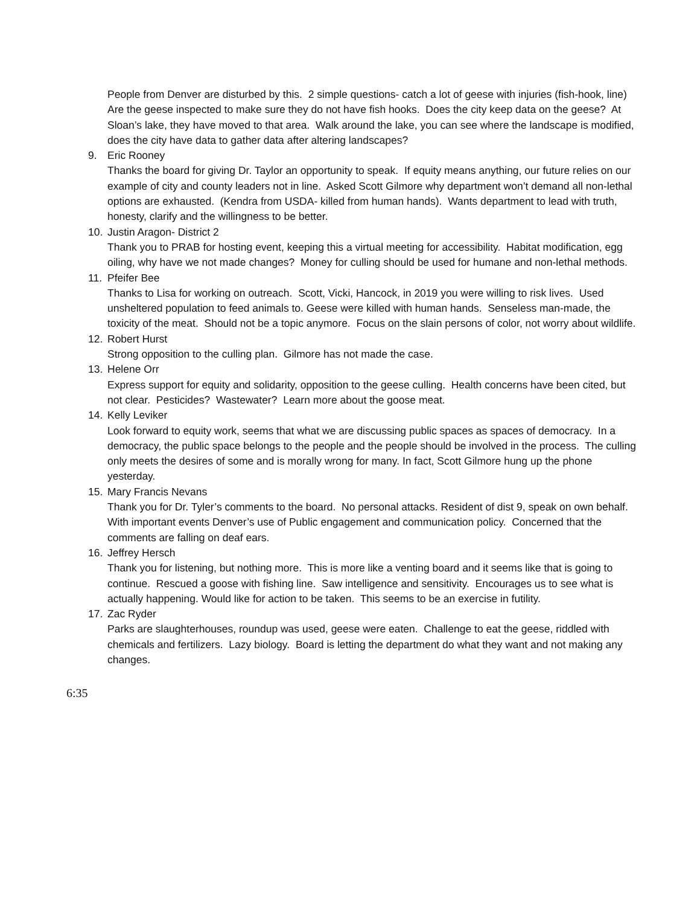People from Denver are disturbed by this. 2 simple questions- catch a lot of geese with injuries (fish-hook, line) Are the geese inspected to make sure they do not have fish hooks. Does the city keep data on the geese? At Sloan’s lake, they have moved to that area. Walk around the lake, you can see where the landscape is modified, does the city have data to gather data after altering landscapes?
9. Eric Rooney
Thanks the board for giving Dr. Taylor an opportunity to speak. If equity means anything, our future relies on our example of city and county leaders not in line. Asked Scott Gilmore why department won’t demand all non-lethal options are exhausted. (Kendra from USDA- killed from human hands). Wants department to lead with truth, honesty, clarify and the willingness to be better.
10. Justin Aragon- District 2
Thank you to PRAB for hosting event, keeping this a virtual meeting for accessibility. Habitat modification, egg oiling, why have we not made changes? Money for culling should be used for humane and non-lethal methods.
11. Pfeifer Bee
Thanks to Lisa for working on outreach. Scott, Vicki, Hancock, in 2019 you were willing to risk lives. Used unsheltered population to feed animals to. Geese were killed with human hands. Senseless man-made, the toxicity of the meat. Should not be a topic anymore. Focus on the slain persons of color, not worry about wildlife.
12. Robert Hurst
Strong opposition to the culling plan. Gilmore has not made the case.
13. Helene Orr
Express support for equity and solidarity, opposition to the geese culling. Health concerns have been cited, but not clear. Pesticides? Wastewater? Learn more about the goose meat.
14. Kelly Leviker
Look forward to equity work, seems that what we are discussing public spaces as spaces of democracy. In a democracy, the public space belongs to the people and the people should be involved in the process. The culling only meets the desires of some and is morally wrong for many. In fact, Scott Gilmore hung up the phone yesterday.
15. Mary Francis Nevans
Thank you for Dr. Tyler’s comments to the board. No personal attacks. Resident of dist 9, speak on own behalf. With important events Denver’s use of Public engagement and communication policy. Concerned that the comments are falling on deaf ears.
16. Jeffrey Hersch
Thank you for listening, but nothing more. This is more like a venting board and it seems like that is going to continue. Rescued a goose with fishing line. Saw intelligence and sensitivity. Encourages us to see what is actually happening. Would like for action to be taken. This seems to be an exercise in futility.
17. Zac Ryder
Parks are slaughterhouses, roundup was used, geese were eaten. Challenge to eat the geese, riddled with chemicals and fertilizers. Lazy biology. Board is letting the department do what they want and not making any changes.
6:35